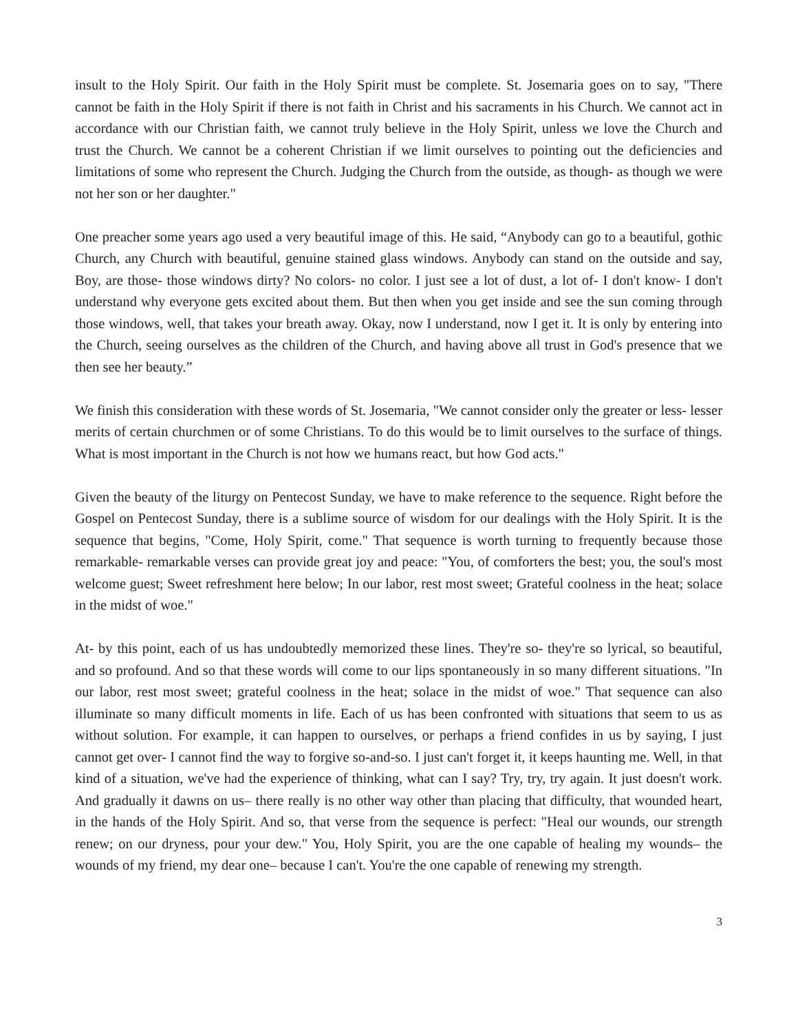insult to the Holy Spirit. Our faith in the Holy Spirit must be complete. St. Josemaria goes on to say, "There cannot be faith in the Holy Spirit if there is not faith in Christ and his sacraments in his Church. We cannot act in accordance with our Christian faith, we cannot truly believe in the Holy Spirit, unless we love the Church and trust the Church. We cannot be a coherent Christian if we limit ourselves to pointing out the deficiencies and limitations of some who represent the Church. Judging the Church from the outside, as though- as though we were not her son or her daughter."
One preacher some years ago used a very beautiful image of this. He said, “Anybody can go to a beautiful, gothic Church, any Church with beautiful, genuine stained glass windows. Anybody can stand on the outside and say, Boy, are those- those windows dirty? No colors- no color. I just see a lot of dust, a lot of- I don't know- I don't understand why everyone gets excited about them. But then when you get inside and see the sun coming through those windows, well, that takes your breath away. Okay, now I understand, now I get it. It is only by entering into the Church, seeing ourselves as the children of the Church, and having above all trust in God's presence that we then see her beauty.”
We finish this consideration with these words of St. Josemaria, "We cannot consider only the greater or less- lesser merits of certain churchmen or of some Christians. To do this would be to limit ourselves to the surface of things. What is most important in the Church is not how we humans react, but how God acts."
Given the beauty of the liturgy on Pentecost Sunday, we have to make reference to the sequence. Right before the Gospel on Pentecost Sunday, there is a sublime source of wisdom for our dealings with the Holy Spirit. It is the sequence that begins, "Come, Holy Spirit, come." That sequence is worth turning to frequently because those remarkable- remarkable verses can provide great joy and peace: "You, of comforters the best; you, the soul's most welcome guest; Sweet refreshment here below; In our labor, rest most sweet; Grateful coolness in the heat; solace in the midst of woe."
At- by this point, each of us has undoubtedly memorized these lines. They're so- they're so lyrical, so beautiful, and so profound. And so that these words will come to our lips spontaneously in so many different situations. "In our labor, rest most sweet; grateful coolness in the heat; solace in the midst of woe." That sequence can also illuminate so many difficult moments in life. Each of us has been confronted with situations that seem to us as without solution. For example, it can happen to ourselves, or perhaps a friend confides in us by saying, I just cannot get over- I cannot find the way to forgive so-and-so. I just can't forget it, it keeps haunting me. Well, in that kind of a situation, we've had the experience of thinking, what can I say? Try, try, try again. It just doesn't work. And gradually it dawns on us– there really is no other way other than placing that difficulty, that wounded heart, in the hands of the Holy Spirit. And so, that verse from the sequence is perfect: "Heal our wounds, our strength renew; on our dryness, pour your dew." You, Holy Spirit, you are the one capable of healing my wounds– the wounds of my friend, my dear one– because I can't. You're the one capable of renewing my strength.
3